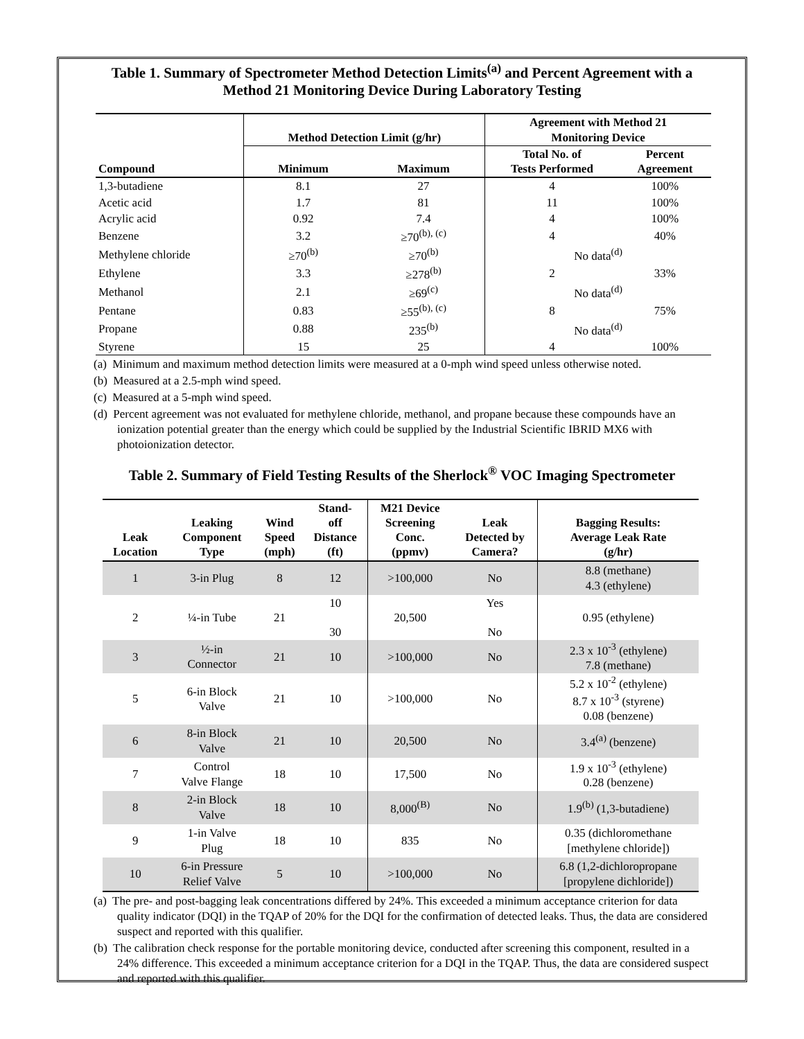Table 1. Summary of Spectrometer Method Detection Limits<sup>(a)</sup> and Percent Agreement with a Method 21 Monitoring Device During Laboratory Testing
| Compound | Method Detection Limit (g/hr) | | Agreement with Method 21 Monitoring Device | |
| --- | --- | --- | --- | --- |
| | Minimum | Maximum | Total No. of Tests Performed | Percent Agreement |
| 1,3-butadiene | 8.1 | 27 | 4 | 100% |
| Acetic acid | 1.7 | 81 | 11 | 100% |
| Acrylic acid | 0.92 | 7.4 | 4 | 100% |
| Benzene | 3.2 | ≥70<sup>(b), (c)</sup> | 4 | 40% |
| Methylene chloride | ≥70<sup>(b)</sup> | ≥70<sup>(b)</sup> | No data<sup>(d)</sup> | |
| Ethylene | 3.3 | ≥278<sup>(b)</sup> | 2 | 33% |
| Methanol | 2.1 | ≥69<sup>(c)</sup> | No data<sup>(d)</sup> | |
| Pentane | 0.83 | ≥55<sup>(b), (c)</sup> | 8 | 75% |
| Propane | 0.88 | 235<sup>(b)</sup> | No data<sup>(d)</sup> | |
| Styrene | 15 | 25 | 4 | 100% |
(a) Minimum and maximum method detection limits were measured at a 0-mph wind speed unless otherwise noted.
(b) Measured at a 2.5-mph wind speed.
(c) Measured at a 5-mph wind speed.
(d) Percent agreement was not evaluated for methylene chloride, methanol, and propane because these compounds have an ionization potential greater than the energy which could be supplied by the Industrial Scientific IBRID MX6 with photoionization detector.
Table 2. Summary of Field Testing Results of the Sherlock<sup>®</sup> VOC Imaging Spectrometer
| Leak Location | Leaking Component Type | Wind Speed (mph) | Stand- off Distance (ft) | M21 Device Screening Conc. (ppmv) | Leak Detected by Camera? | Bagging Results: Average Leak Rate (g/hr) |
| --- | --- | --- | --- | --- | --- | --- |
| 1 | 3-in Plug | 8 | 12 | >100,000 | No | 8.8 (methane) 4.3 (ethylene) |
| 2 | ¼-in Tube | 21 | 10 30 | 20,500 | Yes No | 0.95 (ethylene) |
| 3 | ½-in Connector | 21 | 10 | >100,000 | No | 2.3 x 10<sup>-3</sup> (ethylene) 7.8 (methane) |
| 5 | 6-in Block Valve | 21 | 10 | >100,000 | No | 5.2 x 10<sup>-2</sup> (ethylene) 8.7 x 10<sup>-3</sup> (styrene) 0.08 (benzene) |
| 6 | 8-in Block Valve | 21 | 10 | 20,500 | No | 3.4<sup>(a)</sup> (benzene) |
| 7 | Control Valve Flange | 18 | 10 | 17,500 | No | 1.9 x 10<sup>-3</sup> (ethylene) 0.28 (benzene) |
| 8 | 2-in Block Valve | 18 | 10 | 8,000<sup>(B)</sup> | No | 1.9<sup>(b)</sup> (1,3-butadiene) |
| 9 | 1-in Valve Plug | 18 | 10 | 835 | No | 0.35 (dichloromethane [methylene chloride]) |
| 10 | 6-in Pressure Relief Valve | 5 | 10 | >100,000 | No | 6.8 (1,2-dichloropropane [propylene dichloride]) |
(a) The pre- and post-bagging leak concentrations differed by 24%. This exceeded a minimum acceptance criterion for data quality indicator (DQI) in the TQAP of 20% for the DQI for the confirmation of detected leaks. Thus, the data are considered suspect and reported with this qualifier.
(b) The calibration check response for the portable monitoring device, conducted after screening this component, resulted in a 24% difference. This exceeded a minimum acceptance criterion for a DQI in the TQAP. Thus, the data are considered suspect and reported with this qualifier.